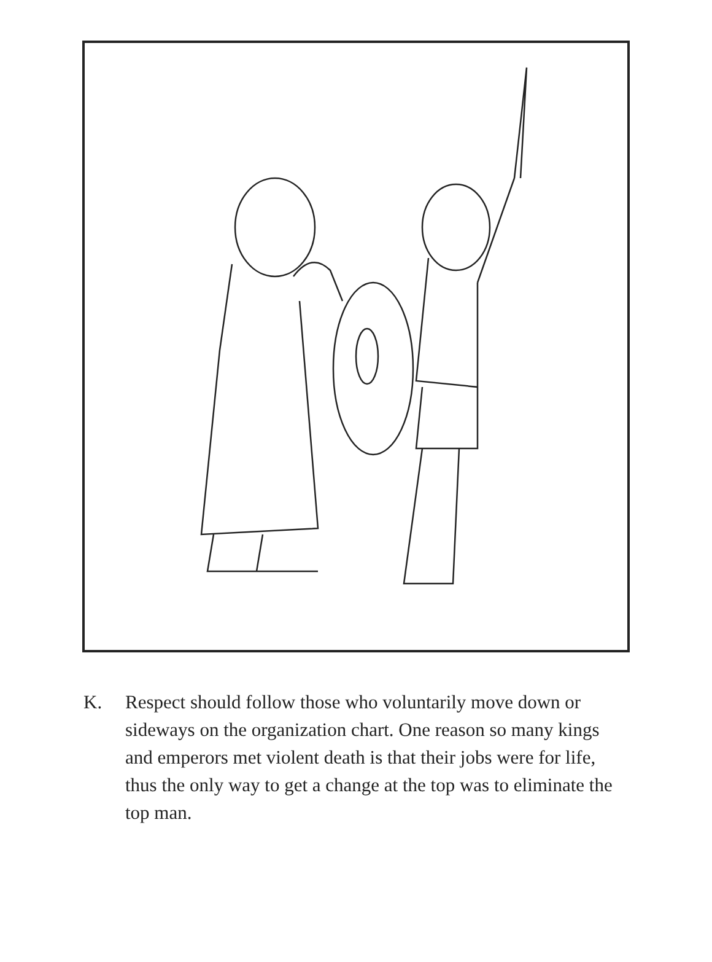K. Respect should follow those who voluntarily move down or sideways on the organization chart. One reason so many kings and emperors met violent death is that their jobs were for life, thus the only way to get a change at the top was to eliminate the top man.